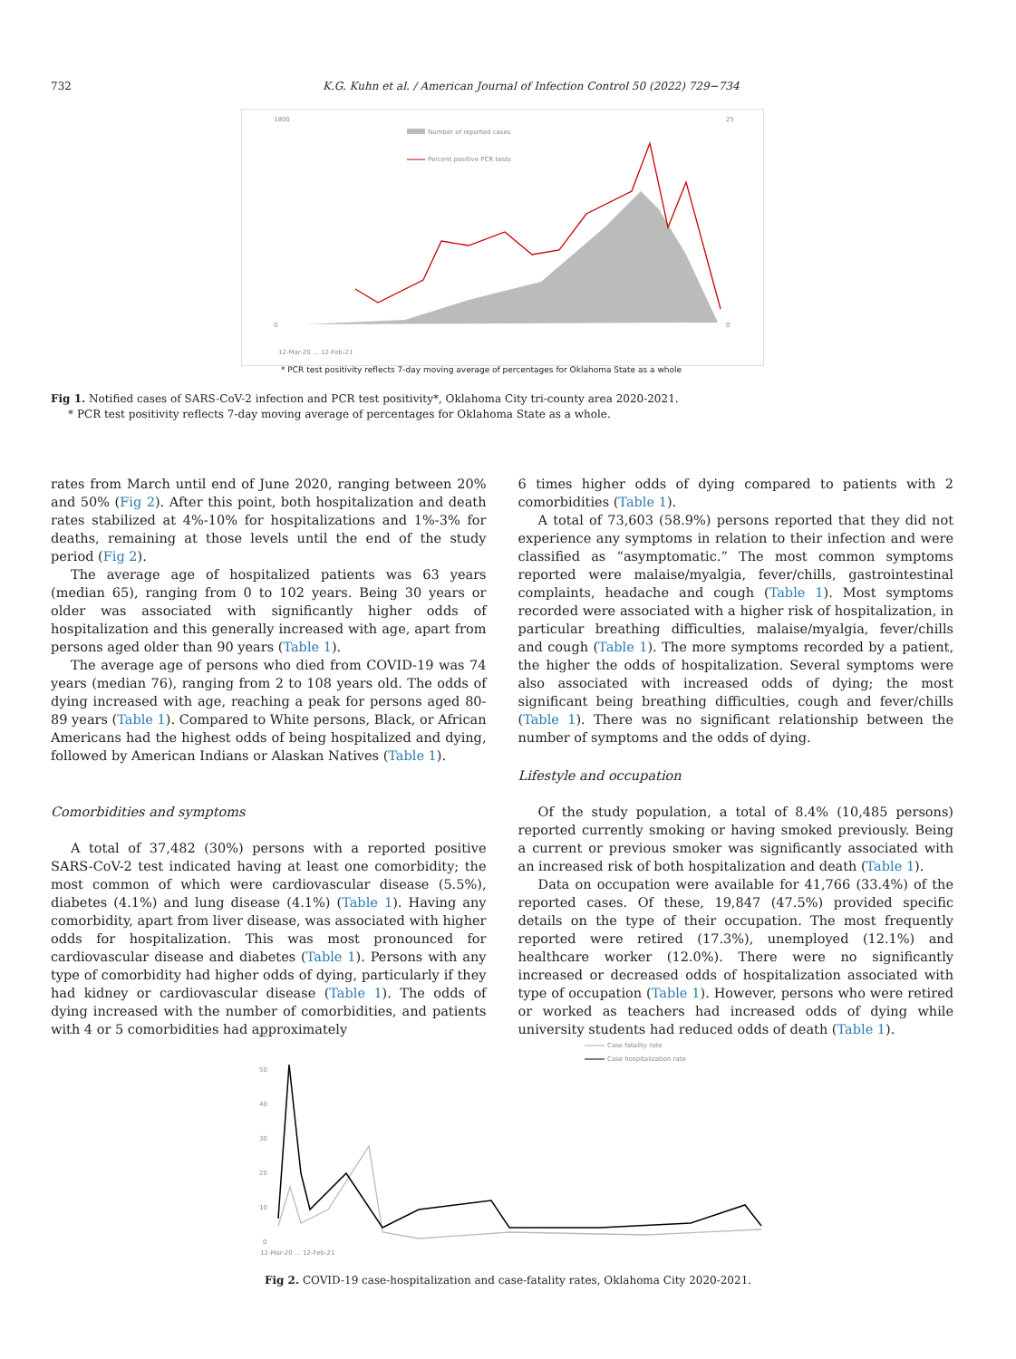732 K.G. Kuhn et al. / American Journal of Infection Control 50 (2022) 729−734
1800
0
25
0
Number of reported cases
Percent positive PCR tests
12-Mar-20 … 12-Feb-21
* PCR test positivity reflects 7-day moving average of percentages for Oklahoma State as a whole
Fig 1. Notified cases of SARS-CoV-2 infection and PCR test positivity*, Oklahoma City tri-county area 2020-2021.
* PCR test positivity reflects 7-day moving average of percentages for Oklahoma State as a whole.
rates from March until end of June 2020, ranging between 20% and 50% (Fig 2). After this point, both hospitalization and death rates stabilized at 4%-10% for hospitalizations and 1%-3% for deaths, remaining at those levels until the end of the study period (Fig 2).
The average age of hospitalized patients was 63 years (median 65), ranging from 0 to 102 years. Being 30 years or older was associated with significantly higher odds of hospitalization and this generally increased with age, apart from persons aged older than 90 years (Table 1).
The average age of persons who died from COVID-19 was 74 years (median 76), ranging from 2 to 108 years old. The odds of dying increased with age, reaching a peak for persons aged 80-89 years (Table 1). Compared to White persons, Black, or African Americans had the highest odds of being hospitalized and dying, followed by American Indians or Alaskan Natives (Table 1).
Comorbidities and symptoms
A total of 37,482 (30%) persons with a reported positive SARS-CoV-2 test indicated having at least one comorbidity; the most common of which were cardiovascular disease (5.5%), diabetes (4.1%) and lung disease (4.1%) (Table 1). Having any comorbidity, apart from liver disease, was associated with higher odds for hospitalization. This was most pronounced for cardiovascular disease and diabetes (Table 1). Persons with any type of comorbidity had higher odds of dying, particularly if they had kidney or cardiovascular disease (Table 1). The odds of dying increased with the number of comorbidities, and patients with 4 or 5 comorbidities had approximately
6 times higher odds of dying compared to patients with 2 comorbidities (Table 1).
A total of 73,603 (58.9%) persons reported that they did not experience any symptoms in relation to their infection and were classified as “asymptomatic.” The most common symptoms reported were malaise/myalgia, fever/chills, gastrointestinal complaints, headache and cough (Table 1). Most symptoms recorded were associated with a higher risk of hospitalization, in particular breathing difficulties, malaise/myalgia, fever/chills and cough (Table 1). The more symptoms recorded by a patient, the higher the odds of hospitalization. Several symptoms were also associated with increased odds of dying; the most significant being breathing difficulties, cough and fever/chills (Table 1). There was no significant relationship between the number of symptoms and the odds of dying.
Lifestyle and occupation
Of the study population, a total of 8.4% (10,485 persons) reported currently smoking or having smoked previously. Being a current or previous smoker was significantly associated with an increased risk of both hospitalization and death (Table 1).
Data on occupation were available for 41,766 (33.4%) of the reported cases. Of these, 19,847 (47.5%) provided specific details on the type of their occupation. The most frequently reported were retired (17.3%), unemployed (12.1%) and healthcare worker (12.0%). There were no significantly increased or decreased odds of hospitalization associated with type of occupation (Table 1). However, persons who were retired or worked as teachers had increased odds of dying while university students had reduced odds of death (Table 1).
60
50
40
30
20
10
0
Case fatality rate
Case hospitalization rate
12-Mar-20 … 12-Feb-21
Fig 2. COVID-19 case-hospitalization and case-fatality rates, Oklahoma City 2020-2021.